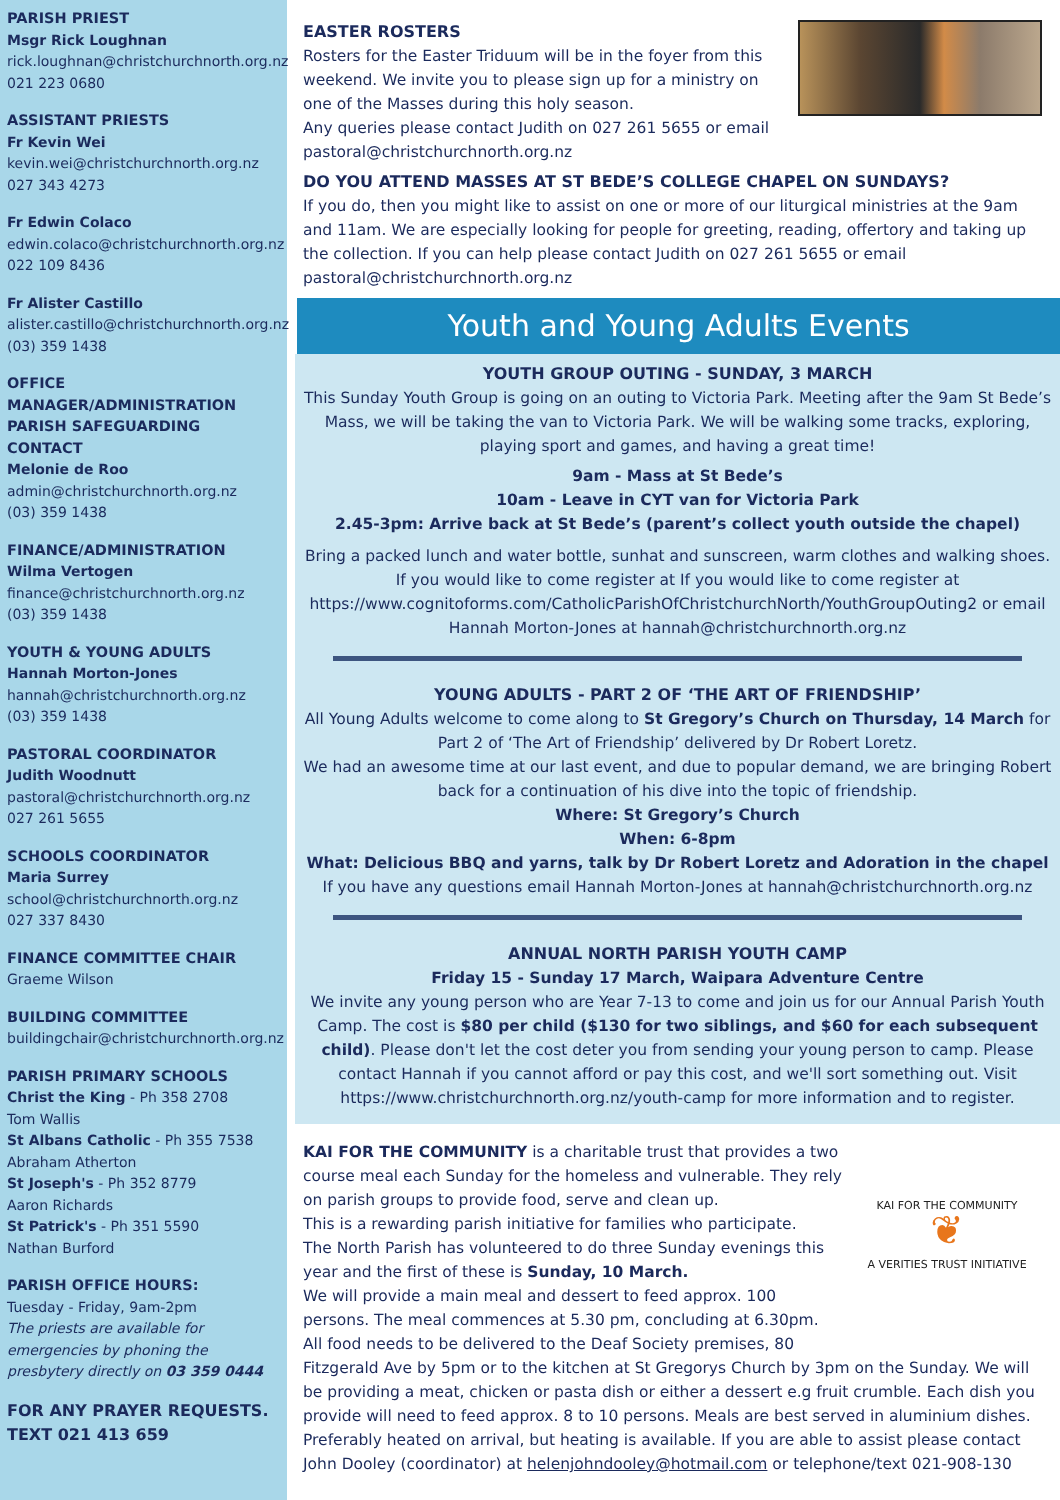PARISH PRIEST
Msgr Rick Loughnan
rick.loughnan@christchurchnorth.org.nz
021 223 0680
ASSISTANT PRIESTS
Fr Kevin Wei
kevin.wei@christchurchnorth.org.nz
027 343 4273
Fr Edwin Colaco
edwin.colaco@christchurchnorth.org.nz
022 109 8436
Fr Alister Castillo
alister.castillo@christchurchnorth.org.nz
(03) 359 1438
OFFICE MANAGER/ADMINISTRATION PARISH SAFEGUARDING CONTACT
Melonie de Roo
admin@christchurchnorth.org.nz
(03) 359 1438
FINANCE/ADMINISTRATION
Wilma Vertogen
finance@christchurchnorth.org.nz
(03) 359 1438
YOUTH & YOUNG ADULTS
Hannah Morton-Jones
hannah@christchurchnorth.org.nz
(03) 359 1438
PASTORAL COORDINATOR
Judith Woodnutt
pastoral@christchurchnorth.org.nz
027 261 5655
SCHOOLS COORDINATOR
Maria Surrey
school@christchurchnorth.org.nz
027 337 8430
FINANCE COMMITTEE CHAIR
Graeme Wilson
BUILDING COMMITTEE
buildingchair@christchurchnorth.org.nz
PARISH PRIMARY SCHOOLS
Christ the King - Ph 358 2708
Tom Wallis
St Albans Catholic - Ph 355 7538
Abraham Atherton
St Joseph's - Ph 352 8779
Aaron Richards
St Patrick's - Ph 351 5590
Nathan Burford
PARISH OFFICE HOURS:
Tuesday - Friday, 9am-2pm
The priests are available for emergencies by phoning the presbytery directly on 03 359 0444
FOR ANY PRAYER REQUESTS. TEXT 021 413 659
EASTER ROSTERS
Rosters for the Easter Triduum will be in the foyer from this weekend. We invite you to please sign up for a ministry on one of the Masses during this holy season.
Any queries please contact Judith on 027 261 5655 or email pastoral@christchurchnorth.org.nz
DO YOU ATTEND MASSES AT ST BEDE’S COLLEGE CHAPEL ON SUNDAYS?
If you do, then you might like to assist on one or more of our liturgical ministries at the 9am and 11am. We are especially looking for people for greeting, reading, offertory and taking up the collection. If you can help please contact Judith on 027 261 5655 or email pastoral@christchurchnorth.org.nz
Youth and Young Adults Events
YOUTH GROUP OUTING - SUNDAY, 3 MARCH
This Sunday Youth Group is going on an outing to Victoria Park. Meeting after the 9am St Bede’s Mass, we will be taking the van to Victoria Park. We will be walking some tracks, exploring, playing sport and games, and having a great time!
9am - Mass at St Bede’s
10am - Leave in CYT van for Victoria Park
2.45-3pm: Arrive back at St Bede’s (parent’s collect youth outside the chapel)
Bring a packed lunch and water bottle, sunhat and sunscreen, warm clothes and walking shoes. If you would like to come register at If you would like to come register at https://www.cognitoforms.com/CatholicParishOfChristchurchNorth/YouthGroupOuting2 or email Hannah Morton-Jones at hannah@christchurchnorth.org.nz
YOUNG ADULTS - PART 2 OF ‘THE ART OF FRIENDSHIP’
All Young Adults welcome to come along to St Gregory’s Church on Thursday, 14 March for Part 2 of ‘The Art of Friendship’ delivered by Dr Robert Loretz.
We had an awesome time at our last event, and due to popular demand, we are bringing Robert back for a continuation of his dive into the topic of friendship.
Where: St Gregory’s Church
When: 6-8pm
What: Delicious BBQ and yarns, talk by Dr Robert Loretz and Adoration in the chapel
If you have any questions email Hannah Morton-Jones at hannah@christchurchnorth.org.nz
ANNUAL NORTH PARISH YOUTH CAMP
Friday 15 - Sunday 17 March, Waipara Adventure Centre
We invite any young person who are Year 7-13 to come and join us for our Annual Parish Youth Camp. The cost is $80 per child ($130 for two siblings, and $60 for each subsequent child). Please don't let the cost deter you from sending your young person to camp. Please contact Hannah if you cannot afford or pay this cost, and we'll sort something out. Visit https://www.christchurchnorth.org.nz/youth-camp for more information and to register.
KAI FOR THE COMMUNITY
❦
A VERITIES TRUST INITIATIVE
KAI FOR THE COMMUNITY is a charitable trust that provides a two course meal each Sunday for the homeless and vulnerable. They rely on parish groups to provide food, serve and clean up.
This is a rewarding parish initiative for families who participate.
The North Parish has volunteered to do three Sunday evenings this year and the first of these is Sunday, 10 March.
We will provide a main meal and dessert to feed approx. 100 persons. The meal commences at 5.30 pm, concluding at 6.30pm. All food needs to be delivered to the Deaf Society premises, 80 Fitzgerald Ave by 5pm or to the kitchen at St Gregorys Church by 3pm on the Sunday. We will be providing a meat, chicken or pasta dish or either a dessert e.g fruit crumble. Each dish you provide will need to feed approx. 8 to 10 persons. Meals are best served in aluminium dishes. Preferably heated on arrival, but heating is available. If you are able to assist please contact John Dooley (coordinator) at helenjohndooley@hotmail.com or telephone/text 021-908-130